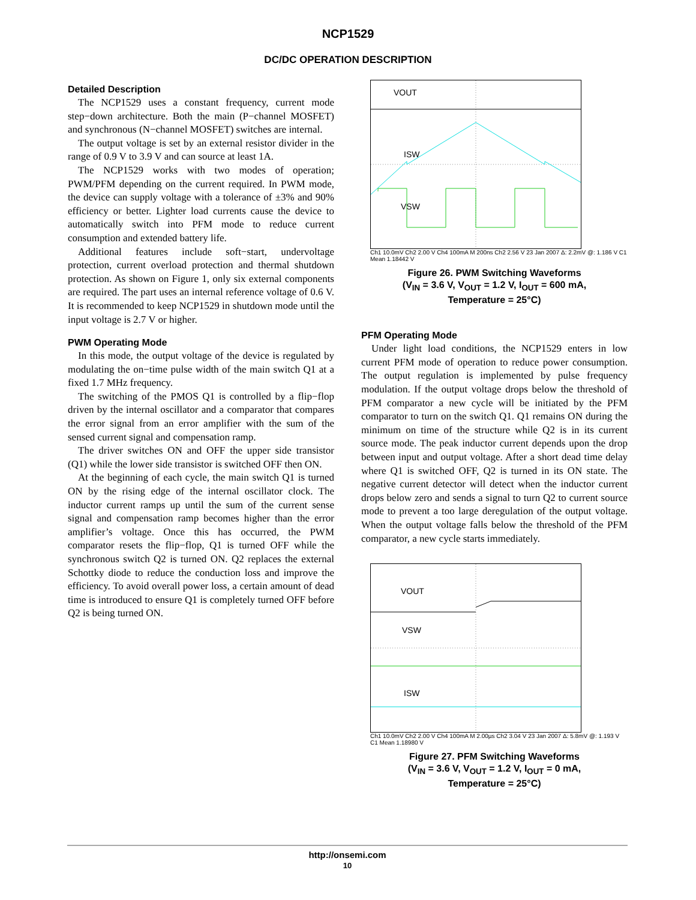NCP1529
DC/DC OPERATION DESCRIPTION
Detailed Description
The NCP1529 uses a constant frequency, current mode step−down architecture. Both the main (P−channel MOSFET) and synchronous (N−channel MOSFET) switches are internal.
The output voltage is set by an external resistor divider in the range of 0.9 V to 3.9 V and can source at least 1A.
The NCP1529 works with two modes of operation; PWM/PFM depending on the current required. In PWM mode, the device can supply voltage with a tolerance of ±3% and 90% efficiency or better. Lighter load currents cause the device to automatically switch into PFM mode to reduce current consumption and extended battery life.
Additional features include soft−start, undervoltage protection, current overload protection and thermal shutdown protection. As shown on Figure 1, only six external components are required. The part uses an internal reference voltage of 0.6 V. It is recommended to keep NCP1529 in shutdown mode until the input voltage is 2.7 V or higher.
PWM Operating Mode
In this mode, the output voltage of the device is regulated by modulating the on−time pulse width of the main switch Q1 at a fixed 1.7 MHz frequency.
The switching of the PMOS Q1 is controlled by a flip−flop driven by the internal oscillator and a comparator that compares the error signal from an error amplifier with the sum of the sensed current signal and compensation ramp.
The driver switches ON and OFF the upper side transistor (Q1) while the lower side transistor is switched OFF then ON.
At the beginning of each cycle, the main switch Q1 is turned ON by the rising edge of the internal oscillator clock. The inductor current ramps up until the sum of the current sense signal and compensation ramp becomes higher than the error amplifier’s voltage. Once this has occurred, the PWM comparator resets the flip−flop, Q1 is turned OFF while the synchronous switch Q2 is turned ON. Q2 replaces the external Schottky diode to reduce the conduction loss and improve the efficiency. To avoid overall power loss, a certain amount of dead time is introduced to ensure Q1 is completely turned OFF before Q2 is being turned ON.
VOUT
ISW
VSW
Ch1 10.0mV Ch2 2.00 V Ch4 100mA M 200ns Ch2 2.56 V 23 Jan 2007 Δ: 2.2mV @: 1.186 V C1 Mean 1.18442 V
Figure 26. PWM Switching Waveforms
(V<sub>IN</sub> = 3.6 V, V<sub>OUT</sub> = 1.2 V, I<sub>OUT</sub> = 600 mA,
Temperature = 25°C)
PFM Operating Mode
Under light load conditions, the NCP1529 enters in low current PFM mode of operation to reduce power consumption. The output regulation is implemented by pulse frequency modulation. If the output voltage drops below the threshold of PFM comparator a new cycle will be initiated by the PFM comparator to turn on the switch Q1. Q1 remains ON during the minimum on time of the structure while Q2 is in its current source mode. The peak inductor current depends upon the drop between input and output voltage. After a short dead time delay where Q1 is switched OFF, Q2 is turned in its ON state. The negative current detector will detect when the inductor current drops below zero and sends a signal to turn Q2 to current source mode to prevent a too large deregulation of the output voltage. When the output voltage falls below the threshold of the PFM comparator, a new cycle starts immediately.
VOUT
VSW
ISW
Ch1 10.0mV Ch2 2.00 V Ch4 100mA M 2.00µs Ch2 3.04 V 23 Jan 2007 Δ: 5.8mV @: 1.193 V C1 Mean 1.18980 V
Figure 27. PFM Switching Waveforms
(V<sub>IN</sub> = 3.6 V, V<sub>OUT</sub> = 1.2 V, I<sub>OUT</sub> = 0 mA,
Temperature = 25°C)
http://onsemi.com
10